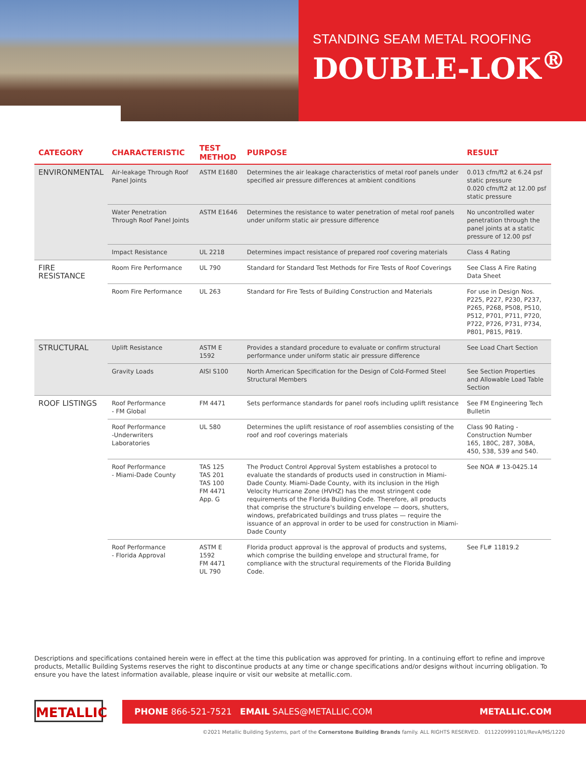STANDING SEAM METAL ROOFING
DOUBLE-LOK<sup>®</sup>
| CATEGORY | CHARACTERISTIC | TEST METHOD | PURPOSE | RESULT |
| --- | --- | --- | --- | --- |
| ENVIRONMENTAL | Air-leakage Through Roof Panel Joints | ASTM E1680 | Determines the air leakage characteristics of metal roof panels under specified air pressure differences at ambient conditions | 0.013 cfm/ft2 at 6.24 psf static pressure 0.020 cfm/ft2 at 12.00 psf static pressure |
| | Water Penetration Through Roof Panel Joints | ASTM E1646 | Determines the resistance to water penetration of metal roof panels under uniform static air pressure difference | No uncontrolled water penetration through the panel joints at a static pressure of 12.00 psf |
| | Impact Resistance | UL 2218 | Determines impact resistance of prepared roof covering materials | Class 4 Rating |
| FIRE RESISTANCE | Room Fire Performance | UL 790 | Standard for Standard Test Methods for Fire Tests of Roof Coverings | See Class A Fire Rating Data Sheet |
| | Room Fire Performance | UL 263 | Standard for Fire Tests of Building Construction and Materials | For use in Design Nos. P225, P227, P230, P237, P265, P268, P508, P510, P512, P701, P711, P720, P722, P726, P731, P734, P801, P815, P819. |
| STRUCTURAL | Uplift Resistance | ASTM E 1592 | Provides a standard procedure to evaluate or confirm structural performance under uniform static air pressure difference | See Load Chart Section |
| | Gravity Loads | AISI S100 | North American Specification for the Design of Cold-Formed Steel Structural Members | See Section Properties and Allowable Load Table Section |
| ROOF LISTINGS | Roof Performance - FM Global | FM 4471 | Sets performance standards for panel roofs including uplift resistance | See FM Engineering Tech Bulletin |
| | Roof Performance -Underwriters Laboratories | UL 580 | Determines the uplift resistance of roof assemblies consisting of the roof and roof coverings materials | Class 90 Rating - Construction Number 165, 180C, 287, 308A, 450, 538, 539 and 540. |
| | Roof Performance - Miami-Dade County | TAS 125 TAS 201 TAS 100 FM 4471 App. G | The Product Control Approval System establishes a protocol to evaluate the standards of products used in construction in Miami-Dade County. Miami-Dade County, with its inclusion in the High Velocity Hurricane Zone (HVHZ) has the most stringent code requirements of the Florida Building Code. Therefore, all products that comprise the structure's building envelope — doors, shutters, windows, prefabricated buildings and truss plates — require the issuance of an approval in order to be used for construction in Miami-Dade County | See NOA # 13-0425.14 |
| | Roof Performance - Florida Approval | ASTM E 1592 FM 4471 UL 790 | Florida product approval is the approval of products and systems, which comprise the building envelope and structural frame, for compliance with the structural requirements of the Florida Building Code. | See FL# 11819.2 |
Descriptions and specifications contained herein were in effect at the time this publication was approved for printing. In a continuing effort to refine and improve products, Metallic Building Systems reserves the right to discontinue products at any time or change specifications and/or designs without incurring obligation. To ensure you have the latest information available, please inquire or visit our website at metallic.com.
METALLIC
PHONE 866-521-7521 EMAIL SALES@METALLIC.COM METALLIC.COM
©2021 Metallic Building Systems, part of the Cornerstone Building Brands family. ALL RIGHTS RESERVED. 0112209991101/RevA/MS/1220